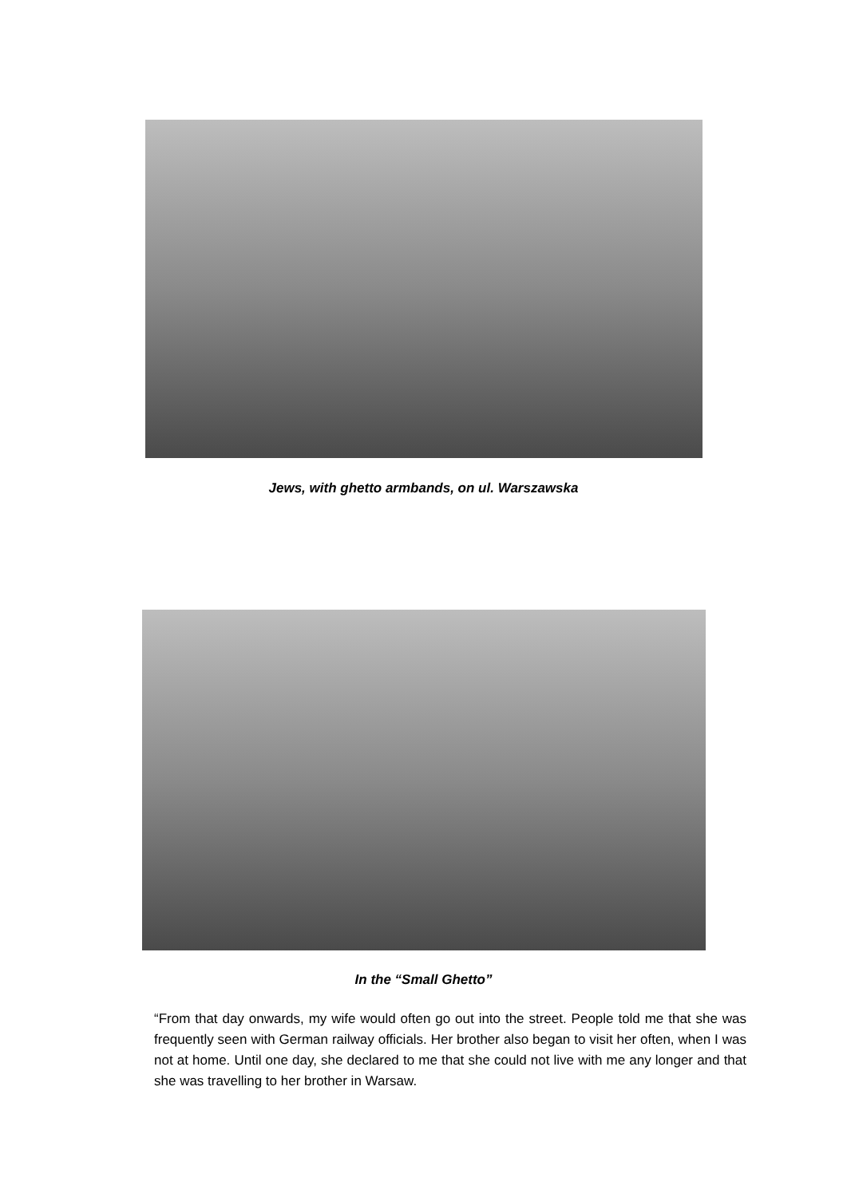Jews, with ghetto armbands, on ul. Warszawska
In the “Small Ghetto”
“From that day onwards, my wife would often go out into the street. People told me that she was frequently seen with German railway officials. Her brother also began to visit her often, when I was not at home. Until one day, she declared to me that she could not live with me any longer and that she was travelling to her brother in Warsaw.